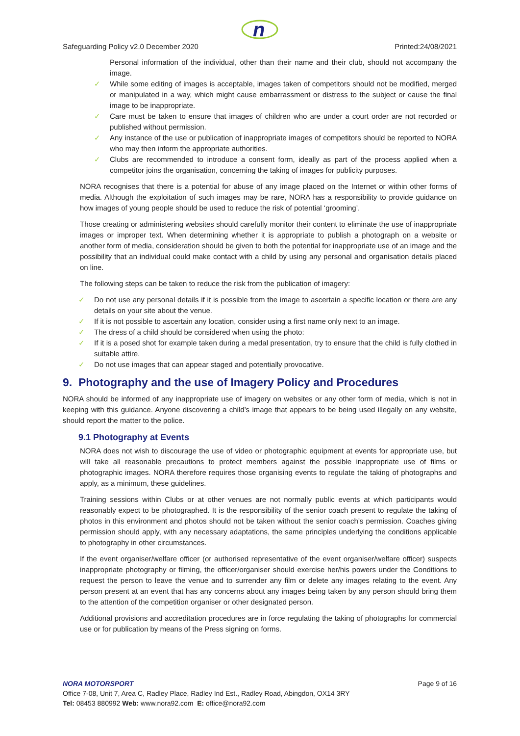n
Safeguarding Policy v2.0 December 2020 Printed:24/08/2021
Personal information of the individual, other than their name and their club, should not accompany the image.
✓ While some editing of images is acceptable, images taken of competitors should not be modified, merged or manipulated in a way, which might cause embarrassment or distress to the subject or cause the final image to be inappropriate.
✓ Care must be taken to ensure that images of children who are under a court order are not recorded or published without permission.
✓ Any instance of the use or publication of inappropriate images of competitors should be reported to NORA who may then inform the appropriate authorities.
✓ Clubs are recommended to introduce a consent form, ideally as part of the process applied when a competitor joins the organisation, concerning the taking of images for publicity purposes.
NORA recognises that there is a potential for abuse of any image placed on the Internet or within other forms of media. Although the exploitation of such images may be rare, NORA has a responsibility to provide guidance on how images of young people should be used to reduce the risk of potential ‘grooming’.
Those creating or administering websites should carefully monitor their content to eliminate the use of inappropriate images or improper text. When determining whether it is appropriate to publish a photograph on a website or another form of media, consideration should be given to both the potential for inappropriate use of an image and the possibility that an individual could make contact with a child by using any personal and organisation details placed on line.
The following steps can be taken to reduce the risk from the publication of imagery:
✓ Do not use any personal details if it is possible from the image to ascertain a specific location or there are any details on your site about the venue.
✓ If it is not possible to ascertain any location, consider using a first name only next to an image.
✓ The dress of a child should be considered when using the photo:
✓ If it is a posed shot for example taken during a medal presentation, try to ensure that the child is fully clothed in suitable attire.
✓ Do not use images that can appear staged and potentially provocative.
9. Photography and the use of Imagery Policy and Procedures
NORA should be informed of any inappropriate use of imagery on websites or any other form of media, which is not in keeping with this guidance. Anyone discovering a child’s image that appears to be being used illegally on any website, should report the matter to the police.
9.1 Photography at Events
NORA does not wish to discourage the use of video or photographic equipment at events for appropriate use, but will take all reasonable precautions to protect members against the possible inappropriate use of films or photographic images. NORA therefore requires those organising events to regulate the taking of photographs and apply, as a minimum, these guidelines.
Training sessions within Clubs or at other venues are not normally public events at which participants would reasonably expect to be photographed. It is the responsibility of the senior coach present to regulate the taking of photos in this environment and photos should not be taken without the senior coach’s permission. Coaches giving permission should apply, with any necessary adaptations, the same principles underlying the conditions applicable to photography in other circumstances.
If the event organiser/welfare officer (or authorised representative of the event organiser/welfare officer) suspects inappropriate photography or filming, the officer/organiser should exercise her/his powers under the Conditions to request the person to leave the venue and to surrender any film or delete any images relating to the event. Any person present at an event that has any concerns about any images being taken by any person should bring them to the attention of the competition organiser or other designated person.
Additional provisions and accreditation procedures are in force regulating the taking of photographs for commercial use or for publication by means of the Press signing on forms.
NORA MOTORSPORT Page 9 of 16
Office 7-08, Unit 7, Area C, Radley Place, Radley Ind Est., Radley Road, Abingdon, OX14 3RY
Tel: 08453 880992 Web: www.nora92.com E: office@nora92.com